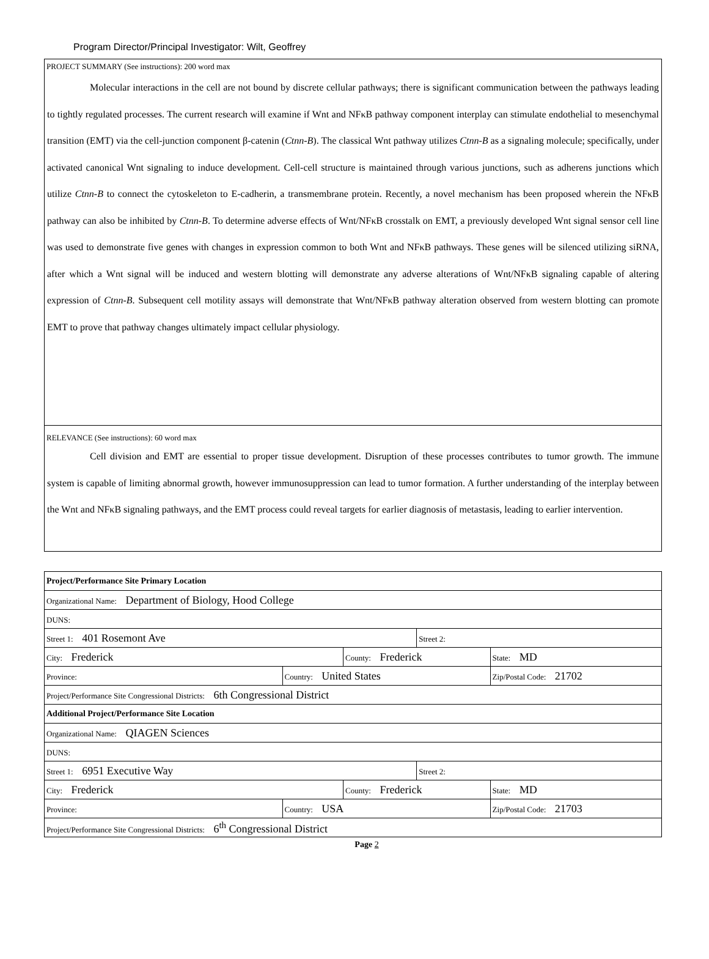Program Director/Principal Investigator: Wilt, Geoffrey
PROJECT SUMMARY (See instructions): 200 word max
Molecular interactions in the cell are not bound by discrete cellular pathways; there is significant communication between the pathways leading to tightly regulated processes. The current research will examine if Wnt and NFκB pathway component interplay can stimulate endothelial to mesenchymal transition (EMT) via the cell-junction component β-catenin (Ctnn-B). The classical Wnt pathway utilizes Ctnn-B as a signaling molecule; specifically, under activated canonical Wnt signaling to induce development. Cell-cell structure is maintained through various junctions, such as adherens junctions which utilize Ctnn-B to connect the cytoskeleton to E-cadherin, a transmembrane protein. Recently, a novel mechanism has been proposed wherein the NFκB pathway can also be inhibited by Ctnn-B. To determine adverse effects of Wnt/NFκB crosstalk on EMT, a previously developed Wnt signal sensor cell line was used to demonstrate five genes with changes in expression common to both Wnt and NFκB pathways. These genes will be silenced utilizing siRNA, after which a Wnt signal will be induced and western blotting will demonstrate any adverse alterations of Wnt/NFκB signaling capable of altering expression of Ctnn-B. Subsequent cell motility assays will demonstrate that Wnt/NFκB pathway alteration observed from western blotting can promote EMT to prove that pathway changes ultimately impact cellular physiology.
RELEVANCE (See instructions): 60 word max
Cell division and EMT are essential to proper tissue development. Disruption of these processes contributes to tumor growth. The immune system is capable of limiting abnormal growth, however immunosuppression can lead to tumor formation. A further understanding of the interplay between the Wnt and NFκB signaling pathways, and the EMT process could reveal targets for earlier diagnosis of metastasis, leading to earlier intervention.
| Project/Performance Site Primary Location | | | | | |
| Organizational Name: Department of Biology, Hood College | | | | | |
| DUNS: | | | | | |
| Street 1: 401 Rosemont Ave | | | Street 2: | | |
| City: Frederick | | County: Frederick | | | State: MD |
| Province: | Country: United States | | | Zip/Postal Code: 21702 | |
| Project/Performance Site Congressional Districts: 6th Congressional District | | | | | |
| Additional Project/Performance Site Location | | | | | |
| Organizational Name: QIAGEN Sciences | | | | | |
| DUNS: | | | | | |
| Street 1: 6951 Executive Way | | | Street 2: | | |
| City: Frederick | | County: Frederick | | | State: MD |
| Province: | Country: USA | | | Zip/Postal Code: 21703 | |
| Project/Performance Site Congressional Districts: 6<sup>th</sup> Congressional District | | | | | |
Page 2